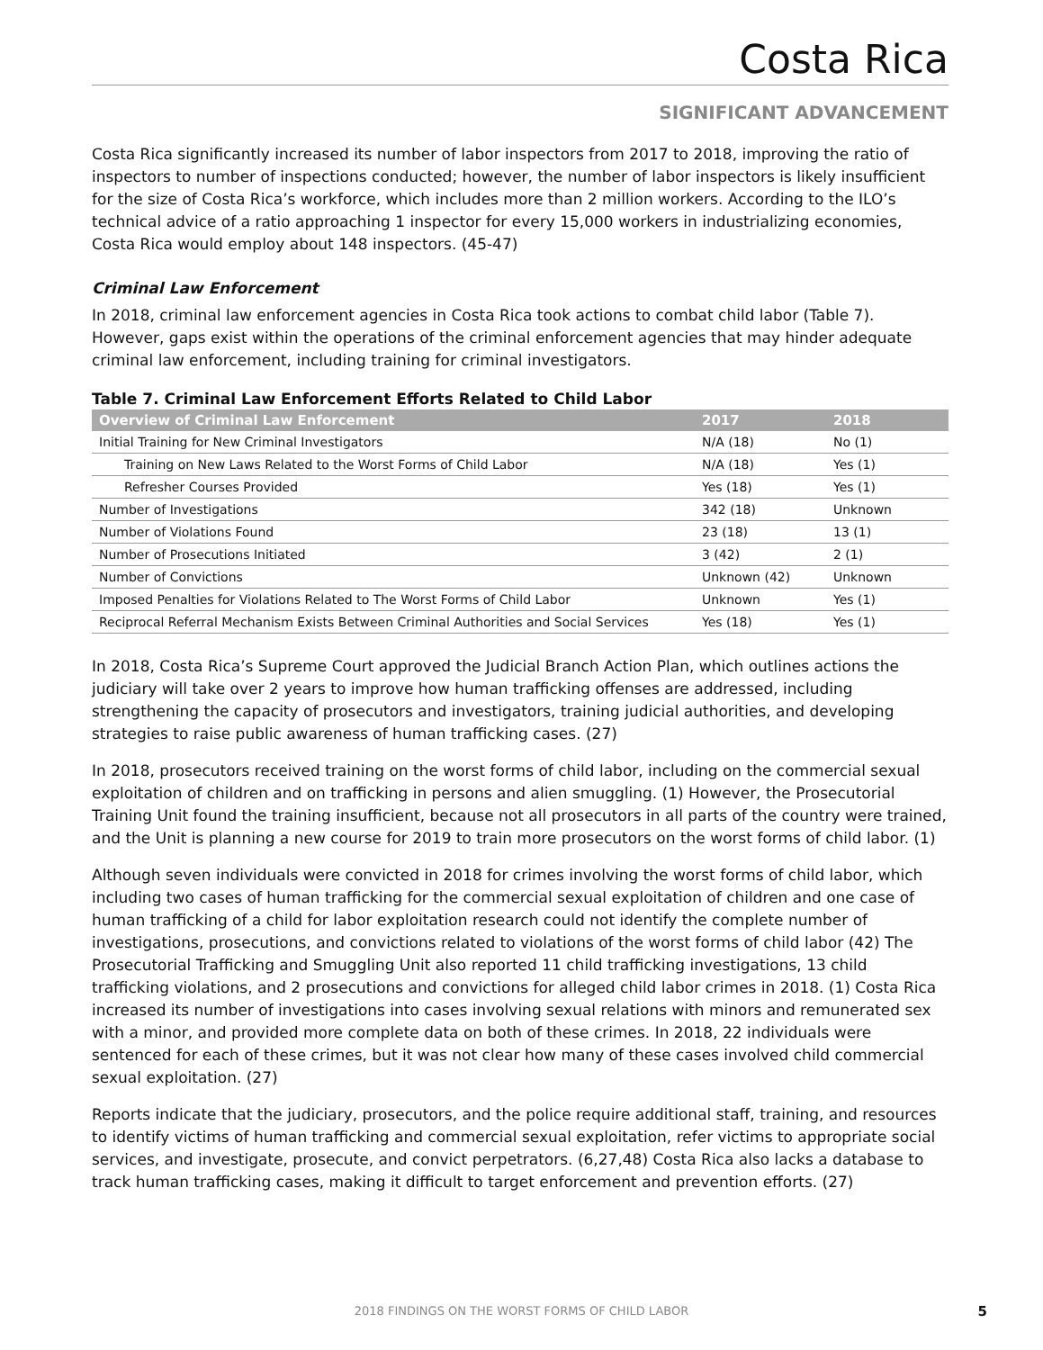Costa Rica
SIGNIFICANT ADVANCEMENT
Costa Rica significantly increased its number of labor inspectors from 2017 to 2018, improving the ratio of inspectors to number of inspections conducted; however, the number of labor inspectors is likely insufficient for the size of Costa Rica’s workforce, which includes more than 2 million workers. According to the ILO’s technical advice of a ratio approaching 1 inspector for every 15,000 workers in industrializing economies, Costa Rica would employ about 148 inspectors. (45-47)
Criminal Law Enforcement
In 2018, criminal law enforcement agencies in Costa Rica took actions to combat child labor (Table 7). However, gaps exist within the operations of the criminal enforcement agencies that may hinder adequate criminal law enforcement, including training for criminal investigators.
Table 7. Criminal Law Enforcement Efforts Related to Child Labor
| Overview of Criminal Law Enforcement | 2017 | 2018 |
| --- | --- | --- |
| Initial Training for New Criminal Investigators | N/A (18) | No (1) |
| Training on New Laws Related to the Worst Forms of Child Labor | N/A (18) | Yes (1) |
| Refresher Courses Provided | Yes (18) | Yes (1) |
| Number of Investigations | 342 (18) | Unknown |
| Number of Violations Found | 23 (18) | 13 (1) |
| Number of Prosecutions Initiated | 3 (42) | 2 (1) |
| Number of Convictions | Unknown (42) | Unknown |
| Imposed Penalties for Violations Related to The Worst Forms of Child Labor | Unknown | Yes (1) |
| Reciprocal Referral Mechanism Exists Between Criminal Authorities and Social Services | Yes (18) | Yes (1) |
In 2018, Costa Rica’s Supreme Court approved the Judicial Branch Action Plan, which outlines actions the judiciary will take over 2 years to improve how human trafficking offenses are addressed, including strengthening the capacity of prosecutors and investigators, training judicial authorities, and developing strategies to raise public awareness of human trafficking cases. (27)
In 2018, prosecutors received training on the worst forms of child labor, including on the commercial sexual exploitation of children and on trafficking in persons and alien smuggling. (1) However, the Prosecutorial Training Unit found the training insufficient, because not all prosecutors in all parts of the country were trained, and the Unit is planning a new course for 2019 to train more prosecutors on the worst forms of child labor. (1)
Although seven individuals were convicted in 2018 for crimes involving the worst forms of child labor, which including two cases of human trafficking for the commercial sexual exploitation of children and one case of human trafficking of a child for labor exploitation research could not identify the complete number of investigations, prosecutions, and convictions related to violations of the worst forms of child labor (42) The Prosecutorial Trafficking and Smuggling Unit also reported 11 child trafficking investigations, 13 child trafficking violations, and 2 prosecutions and convictions for alleged child labor crimes in 2018. (1) Costa Rica increased its number of investigations into cases involving sexual relations with minors and remunerated sex with a minor, and provided more complete data on both of these crimes. In 2018, 22 individuals were sentenced for each of these crimes, but it was not clear how many of these cases involved child commercial sexual exploitation. (27)
Reports indicate that the judiciary, prosecutors, and the police require additional staff, training, and resources to identify victims of human trafficking and commercial sexual exploitation, refer victims to appropriate social services, and investigate, prosecute, and convict perpetrators. (6,27,48) Costa Rica also lacks a database to track human trafficking cases, making it difficult to target enforcement and prevention efforts. (27)
2018 FINDINGS ON THE WORST FORMS OF CHILD LABOR
5